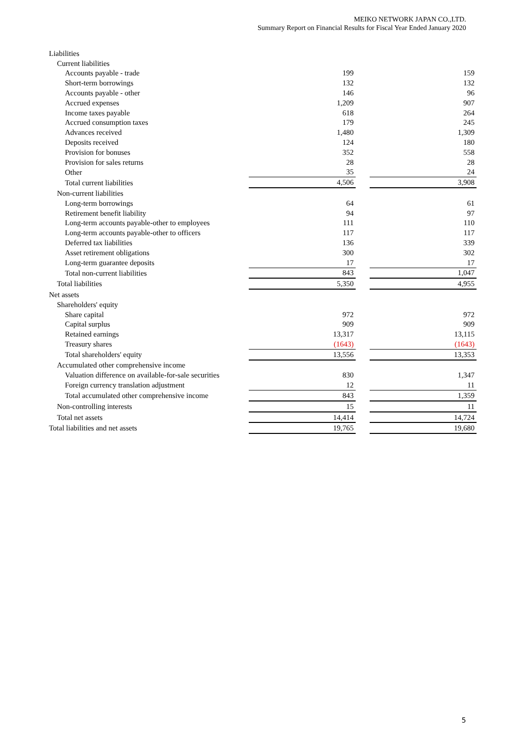MEIKO NETWORK JAPAN CO.,LTD.
Summary Report on Financial Results for Fiscal Year Ended January 2020
| Liabilities | | | |
| Current liabilities | | | |
| Accounts payable - trade | 199 | | 159 |
| Short-term borrowings | 132 | | 132 |
| Accounts payable - other | 146 | | 96 |
| Accrued expenses | 1,209 | | 907 |
| Income taxes payable | 618 | | 264 |
| Accrued consumption taxes | 179 | | 245 |
| Advances received | 1,480 | | 1,309 |
| Deposits received | 124 | | 180 |
| Provision for bonuses | 352 | | 558 |
| Provision for sales returns | 28 | | 28 |
| Other | 35 | | 24 |
| Total current liabilities | 4,506 | | 3,908 |
| Non-current liabilities | | | |
| Long-term borrowings | 64 | | 61 |
| Retirement benefit liability | 94 | | 97 |
| Long-term accounts payable-other to employees | 111 | | 110 |
| Long-term accounts payable-other to officers | 117 | | 117 |
| Deferred tax liabilities | 136 | | 339 |
| Asset retirement obligations | 300 | | 302 |
| Long-term guarantee deposits | 17 | | 17 |
| Total non-current liabilities | 843 | | 1,047 |
| Total liabilities | 5,350 | | 4,955 |
| Net assets | | | |
| Shareholders' equity | | | |
| Share capital | 972 | | 972 |
| Capital surplus | 909 | | 909 |
| Retained earnings | 13,317 | | 13,115 |
| Treasury shares | (1643) | | (1643) |
| Total shareholders' equity | 13,556 | | 13,353 |
| Accumulated other comprehensive income | | | |
| Valuation difference on available-for-sale securities | 830 | | 1,347 |
| Foreign currency translation adjustment | 12 | | 11 |
| Total accumulated other comprehensive income | 843 | | 1,359 |
| Non-controlling interests | 15 | | 11 |
| Total net assets | 14,414 | | 14,724 |
| Total liabilities and net assets | 19,765 | | 19,680 |
5